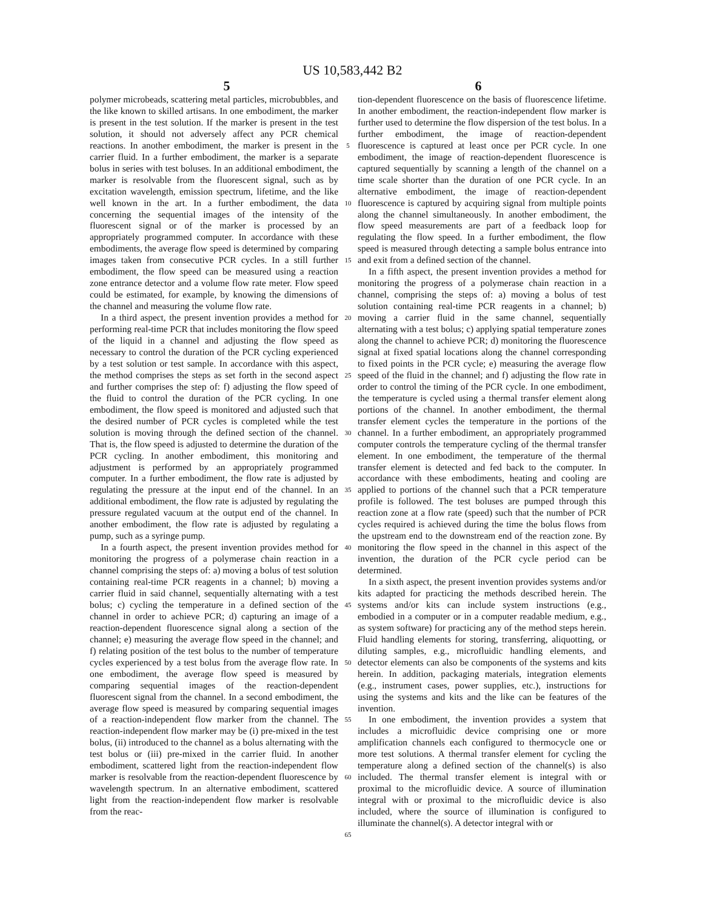US 10,583,442 B2
5 6
polymer microbeads, scattering metal particles, microbubbles, and the like known to skilled artisans. In one embodiment, the marker is present in the test solution. If the marker is present in the test solution, it should not adversely affect any PCR chemical reactions. In another embodiment, the marker is present in the carrier fluid. In a further embodiment, the marker is a separate bolus in series with test boluses. In an additional embodiment, the marker is resolvable from the fluorescent signal, such as by excitation wavelength, emission spectrum, lifetime, and the like well known in the art. In a further embodiment, the data concerning the sequential images of the intensity of the fluorescent signal or of the marker is processed by an appropriately programmed computer. In accordance with these embodiments, the average flow speed is determined by comparing images taken from consecutive PCR cycles. In a still further embodiment, the flow speed can be measured using a reaction zone entrance detector and a volume flow rate meter. Flow speed could be estimated, for example, by knowing the dimensions of the channel and measuring the volume flow rate.
In a third aspect, the present invention provides a method for performing real-time PCR that includes monitoring the flow speed of the liquid in a channel and adjusting the flow speed as necessary to control the duration of the PCR cycling experienced by a test solution or test sample. In accordance with this aspect, the method comprises the steps as set forth in the second aspect and further comprises the step of: f) adjusting the flow speed of the fluid to control the duration of the PCR cycling. In one embodiment, the flow speed is monitored and adjusted such that the desired number of PCR cycles is completed while the test solution is moving through the defined section of the channel. That is, the flow speed is adjusted to determine the duration of the PCR cycling. In another embodiment, this monitoring and adjustment is performed by an appropriately programmed computer. In a further embodiment, the flow rate is adjusted by regulating the pressure at the input end of the channel. In an additional embodiment, the flow rate is adjusted by regulating the pressure regulated vacuum at the output end of the channel. In another embodiment, the flow rate is adjusted by regulating a pump, such as a syringe pump.
In a fourth aspect, the present invention provides method for monitoring the progress of a polymerase chain reaction in a channel comprising the steps of: a) moving a bolus of test solution containing real-time PCR reagents in a channel; b) moving a carrier fluid in said channel, sequentially alternating with a test bolus; c) cycling the temperature in a defined section of the channel in order to achieve PCR; d) capturing an image of a reaction-dependent fluorescence signal along a section of the channel; e) measuring the average flow speed in the channel; and f) relating position of the test bolus to the number of temperature cycles experienced by a test bolus from the average flow rate. In one embodiment, the average flow speed is measured by comparing sequential images of the reaction-dependent fluorescent signal from the channel. In a second embodiment, the average flow speed is measured by comparing sequential images of a reaction-independent flow marker from the channel. The reaction-independent flow marker may be (i) pre-mixed in the test bolus, (ii) introduced to the channel as a bolus alternating with the test bolus or (iii) pre-mixed in the carrier fluid. In another embodiment, scattered light from the reaction-independent flow marker is resolvable from the reaction-dependent fluorescence by wavelength spectrum. In an alternative embodiment, scattered light from the reaction-independent flow marker is resolvable from the reac-
5
10
15
20
25
30
35
40
45
50
55
60
65
tion-dependent fluorescence on the basis of fluorescence lifetime. In another embodiment, the reaction-independent flow marker is further used to determine the flow dispersion of the test bolus. In a further embodiment, the image of reaction-dependent fluorescence is captured at least once per PCR cycle. In one embodiment, the image of reaction-dependent fluorescence is captured sequentially by scanning a length of the channel on a time scale shorter than the duration of one PCR cycle. In an alternative embodiment, the image of reaction-dependent fluorescence is captured by acquiring signal from multiple points along the channel simultaneously. In another embodiment, the flow speed measurements are part of a feedback loop for regulating the flow speed. In a further embodiment, the flow speed is measured through detecting a sample bolus entrance into and exit from a defined section of the channel.
In a fifth aspect, the present invention provides a method for monitoring the progress of a polymerase chain reaction in a channel, comprising the steps of: a) moving a bolus of test solution containing real-time PCR reagents in a channel; b) moving a carrier fluid in the same channel, sequentially alternating with a test bolus; c) applying spatial temperature zones along the channel to achieve PCR; d) monitoring the fluorescence signal at fixed spatial locations along the channel corresponding to fixed points in the PCR cycle; e) measuring the average flow speed of the fluid in the channel; and f) adjusting the flow rate in order to control the timing of the PCR cycle. In one embodiment, the temperature is cycled using a thermal transfer element along portions of the channel. In another embodiment, the thermal transfer element cycles the temperature in the portions of the channel. In a further embodiment, an appropriately programmed computer controls the temperature cycling of the thermal transfer element. In one embodiment, the temperature of the thermal transfer element is detected and fed back to the computer. In accordance with these embodiments, heating and cooling are applied to portions of the channel such that a PCR temperature profile is followed. The test boluses are pumped through this reaction zone at a flow rate (speed) such that the number of PCR cycles required is achieved during the time the bolus flows from the upstream end to the downstream end of the reaction zone. By monitoring the flow speed in the channel in this aspect of the invention, the duration of the PCR cycle period can be determined.
In a sixth aspect, the present invention provides systems and/or kits adapted for practicing the methods described herein. The systems and/or kits can include system instructions (e.g., embodied in a computer or in a computer readable medium, e.g., as system software) for practicing any of the method steps herein. Fluid handling elements for storing, transferring, aliquotting, or diluting samples, e.g., microfluidic handling elements, and detector elements can also be components of the systems and kits herein. In addition, packaging materials, integration elements (e.g., instrument cases, power supplies, etc.), instructions for using the systems and kits and the like can be features of the invention.
In one embodiment, the invention provides a system that includes a microfluidic device comprising one or more amplification channels each configured to thermocycle one or more test solutions. A thermal transfer element for cycling the temperature along a defined section of the channel(s) is also included. The thermal transfer element is integral with or proximal to the microfluidic device. A source of illumination integral with or proximal to the microfluidic device is also included, where the source of illumination is configured to illuminate the channel(s). A detector integral with or